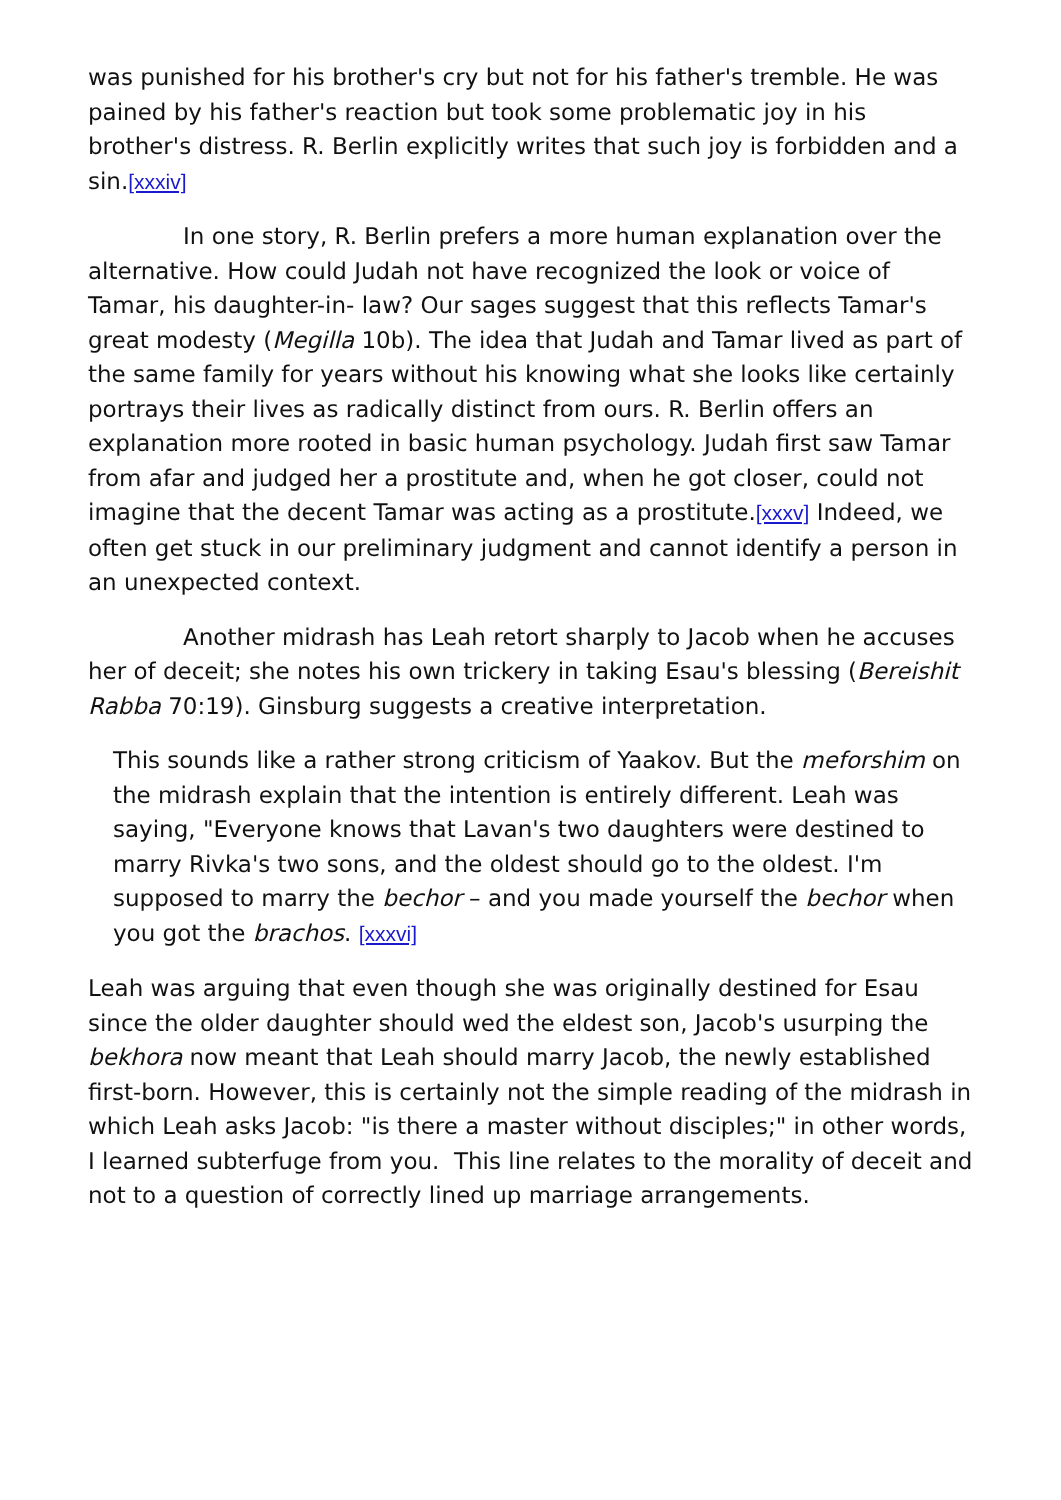was punished for his brother's cry but not for his father's tremble. He was pained by his father's reaction but took some problematic joy in his brother's distress. R. Berlin explicitly writes that such joy is forbidden and a sin.[xxxiv]
In one story, R. Berlin prefers a more human explanation over the alternative. How could Judah not have recognized the look or voice of Tamar, his daughter-in- law? Our sages suggest that this reflects Tamar's great modesty (Megilla 10b). The idea that Judah and Tamar lived as part of the same family for years without his knowing what she looks like certainly portrays their lives as radically distinct from ours. R. Berlin offers an explanation more rooted in basic human psychology. Judah first saw Tamar from afar and judged her a prostitute and, when he got closer, could not imagine that the decent Tamar was acting as a prostitute.[xxxv] Indeed, we often get stuck in our preliminary judgment and cannot identify a person in an unexpected context.
Another midrash has Leah retort sharply to Jacob when he accuses her of deceit; she notes his own trickery in taking Esau's blessing (Bereishit Rabba 70:19). Ginsburg suggests a creative interpretation.
This sounds like a rather strong criticism of Yaakov. But the meforshim on the midrash explain that the intention is entirely different. Leah was saying, "Everyone knows that Lavan's two daughters were destined to marry Rivka's two sons, and the oldest should go to the oldest. I'm supposed to marry the bechor – and you made yourself the bechor when you got the brachos. [xxxvi]
Leah was arguing that even though she was originally destined for Esau since the older daughter should wed the eldest son, Jacob's usurping the bekhora now meant that Leah should marry Jacob, the newly established first-born. However, this is certainly not the simple reading of the midrash in which Leah asks Jacob: "is there a master without disciples;" in other words, I learned subterfuge from you. This line relates to the morality of deceit and not to a question of correctly lined up marriage arrangements.